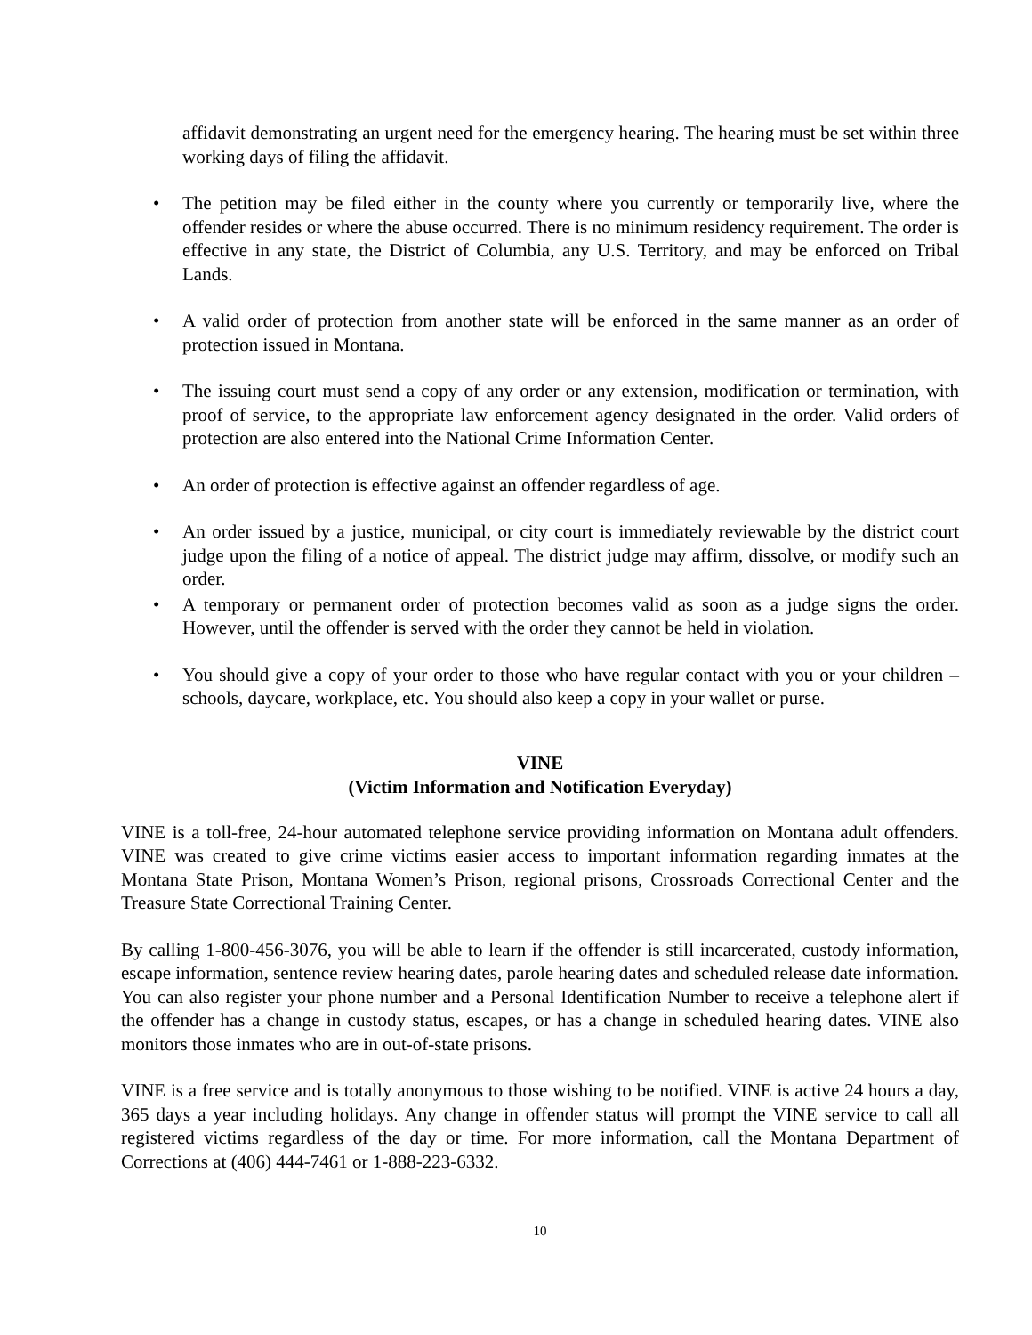affidavit demonstrating an urgent need for the emergency hearing. The hearing must be set within three working days of filing the affidavit.
• The petition may be filed either in the county where you currently or temporarily live, where the offender resides or where the abuse occurred. There is no minimum residency requirement. The order is effective in any state, the District of Columbia, any U.S. Territory, and may be enforced on Tribal Lands.
• A valid order of protection from another state will be enforced in the same manner as an order of protection issued in Montana.
• The issuing court must send a copy of any order or any extension, modification or termination, with proof of service, to the appropriate law enforcement agency designated in the order. Valid orders of protection are also entered into the National Crime Information Center.
• An order of protection is effective against an offender regardless of age.
• An order issued by a justice, municipal, or city court is immediately reviewable by the district court judge upon the filing of a notice of appeal. The district judge may affirm, dissolve, or modify such an order.
• A temporary or permanent order of protection becomes valid as soon as a judge signs the order. However, until the offender is served with the order they cannot be held in violation.
• You should give a copy of your order to those who have regular contact with you or your children – schools, daycare, workplace, etc. You should also keep a copy in your wallet or purse.
VINE
(Victim Information and Notification Everyday)
VINE is a toll-free, 24-hour automated telephone service providing information on Montana adult offenders. VINE was created to give crime victims easier access to important information regarding inmates at the Montana State Prison, Montana Women’s Prison, regional prisons, Crossroads Correctional Center and the Treasure State Correctional Training Center.
By calling 1-800-456-3076, you will be able to learn if the offender is still incarcerated, custody information, escape information, sentence review hearing dates, parole hearing dates and scheduled release date information. You can also register your phone number and a Personal Identification Number to receive a telephone alert if the offender has a change in custody status, escapes, or has a change in scheduled hearing dates. VINE also monitors those inmates who are in out-of-state prisons.
VINE is a free service and is totally anonymous to those wishing to be notified. VINE is active 24 hours a day, 365 days a year including holidays. Any change in offender status will prompt the VINE service to call all registered victims regardless of the day or time. For more information, call the Montana Department of Corrections at (406) 444-7461 or 1-888-223-6332.
10